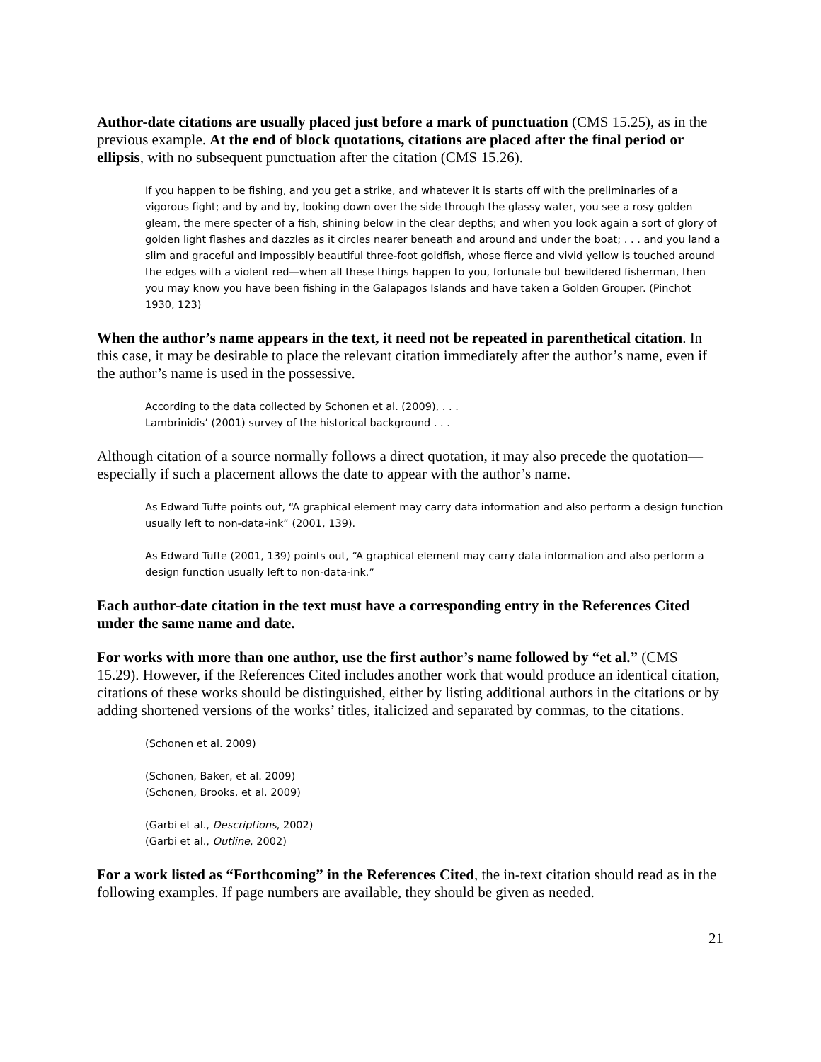Author-date citations are usually placed just before a mark of punctuation (CMS 15.25), as in the previous example. At the end of block quotations, citations are placed after the final period or ellipsis, with no subsequent punctuation after the citation (CMS 15.26).
If you happen to be fishing, and you get a strike, and whatever it is starts off with the preliminaries of a vigorous fight; and by and by, looking down over the side through the glassy water, you see a rosy golden gleam, the mere specter of a fish, shining below in the clear depths; and when you look again a sort of glory of golden light flashes and dazzles as it circles nearer beneath and around and under the boat; . . . and you land a slim and graceful and impossibly beautiful three-foot goldfish, whose fierce and vivid yellow is touched around the edges with a violent red—when all these things happen to you, fortunate but bewildered fisherman, then you may know you have been fishing in the Galapagos Islands and have taken a Golden Grouper. (Pinchot 1930, 123)
When the author’s name appears in the text, it need not be repeated in parenthetical citation. In this case, it may be desirable to place the relevant citation immediately after the author’s name, even if the author’s name is used in the possessive.
According to the data collected by Schonen et al. (2009), . . .
Lambrinidis’ (2001) survey of the historical background . . .
Although citation of a source normally follows a direct quotation, it may also precede the quotation—especially if such a placement allows the date to appear with the author’s name.
As Edward Tufte points out, “A graphical element may carry data information and also perform a design function usually left to non-data-ink” (2001, 139).
As Edward Tufte (2001, 139) points out, “A graphical element may carry data information and also perform a design function usually left to non-data-ink.”
Each author-date citation in the text must have a corresponding entry in the References Cited under the same name and date.
For works with more than one author, use the first author’s name followed by “et al.” (CMS 15.29). However, if the References Cited includes another work that would produce an identical citation, citations of these works should be distinguished, either by listing additional authors in the citations or by adding shortened versions of the works’ titles, italicized and separated by commas, to the citations.
(Schonen et al. 2009)
(Schonen, Baker, et al. 2009)
(Schonen, Brooks, et al. 2009)
(Garbi et al., Descriptions, 2002)
(Garbi et al., Outline, 2002)
For a work listed as “Forthcoming” in the References Cited, the in-text citation should read as in the following examples. If page numbers are available, they should be given as needed.
21